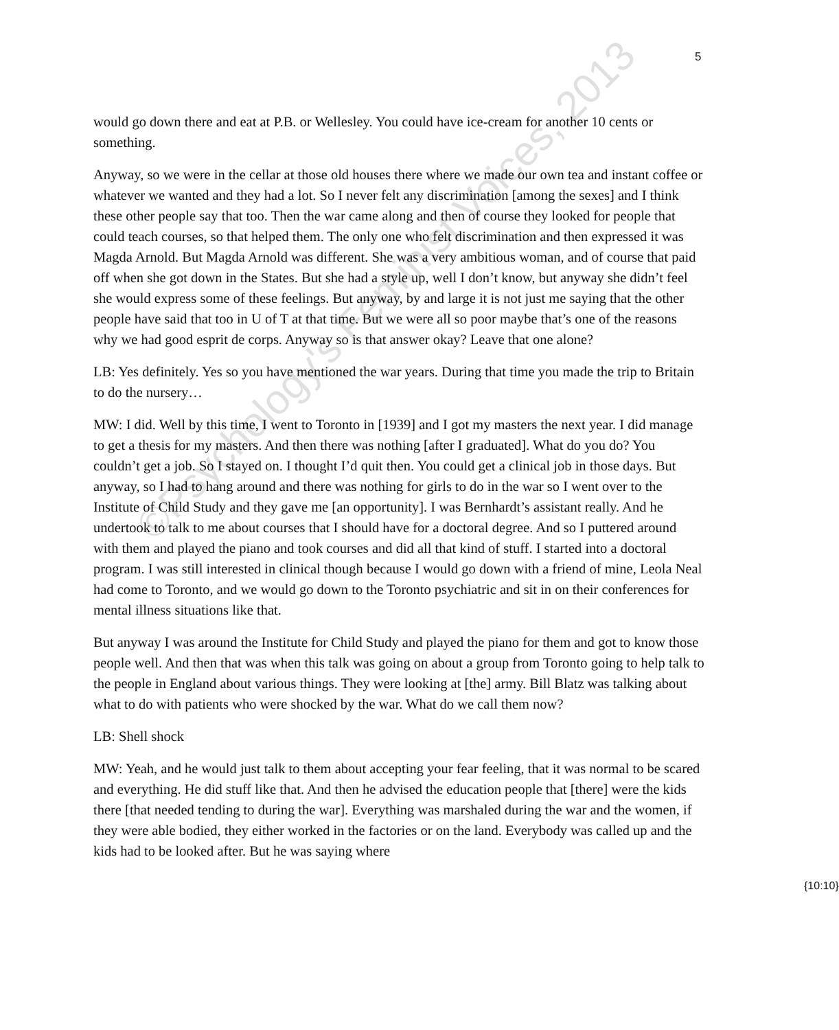5
would go down there and eat at P.B. or Wellesley. You could have ice-cream for another 10 cents or something.
Anyway, so we were in the cellar at those old houses there where we made our own tea and instant coffee or whatever we wanted and they had a lot. So I never felt any discrimination [among the sexes] and I think these other people say that too. Then the war came along and then of course they looked for people that could teach courses, so that helped them. The only one who felt discrimination and then expressed it was Magda Arnold. But Magda Arnold was different. She was a very ambitious woman, and of course that paid off when she got down in the States. But she had a style up, well I don’t know, but anyway she didn’t feel she would express some of these feelings. But anyway, by and large it is not just me saying that the other people have said that too in U of T at that time. But we were all so poor maybe that’s one of the reasons why we had good esprit de corps. Anyway so is that answer okay? Leave that one alone?
LB: Yes definitely. Yes so you have mentioned the war years. During that time you made the trip to Britain to do the nursery…
MW: I did. Well by this time, I went to Toronto in [1939] and I got my masters the next year. I did manage to get a thesis for my masters. And then there was nothing [after I graduated]. What do you do? You couldn’t get a job. So I stayed on. I thought I’d quit then. You could get a clinical job in those days. But anyway, so I had to hang around and there was nothing for girls to do in the war so I went over to the Institute of Child Study and they gave me [an opportunity]. I was Bernhardt’s assistant really. And he undertook to talk to me about courses that I should have for a doctoral degree. And so I puttered around with them and played the piano and took courses and did all that kind of stuff. I started into a doctoral program. I was still interested in clinical though because I would go down with a friend of mine, Leola Neal had come to Toronto, and we would go down to the Toronto psychiatric and sit in on their conferences for mental illness situations like that.
But anyway I was around the Institute for Child Study and played the piano for them and got to know those people well. And then that was when this talk was going on about a group from Toronto going to help talk to the people in England about various things. They were looking at [the] army. Bill Blatz was talking about what to do with patients who were shocked by the war. What do we call them now?
{10:10}
LB: Shell shock
MW: Yeah, and he would just talk to them about accepting your fear feeling, that it was normal to be scared and everything. He did stuff like that. And then he advised the education people that [there] were the kids there [that needed tending to during the war]. Everything was marshaled during the war and the women, if they were able bodied, they either worked in the factories or on the land. Everybody was called up and the kids had to be looked after. But he was saying where
©Psychology's Feminist Voices, 2013